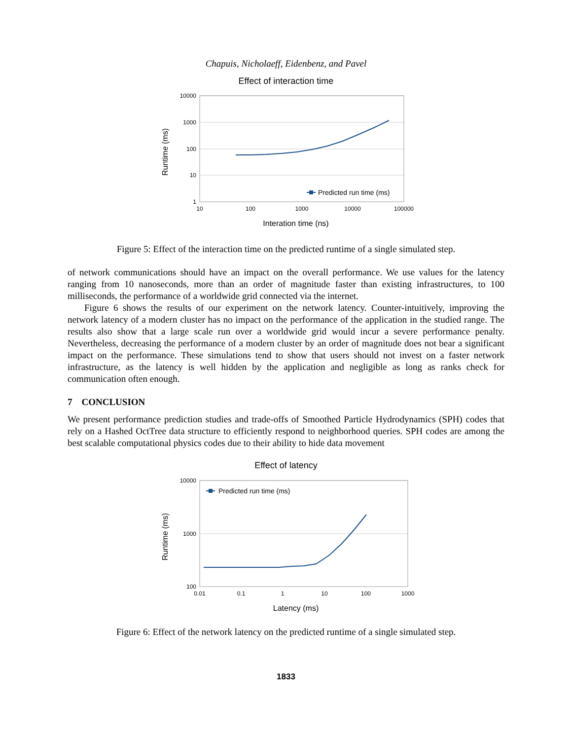Chapuis, Nicholaeff, Eidenbenz, and Pavel
Effect of interaction time
10000
1000
100
10
1
10
100
1000
10000
100000
Interation time (ns)
Runtime (ms)
Predicted run time (ms)
Figure 5: Effect of the interaction time on the predicted runtime of a single simulated step.
of network communications should have an impact on the overall performance. We use values for the latency ranging from 10 nanoseconds, more than an order of magnitude faster than existing infrastructures, to 100 milliseconds, the performance of a worldwide grid connected via the internet.
Figure 6 shows the results of our experiment on the network latency. Counter-intuitively, improving the network latency of a modern cluster has no impact on the performance of the application in the studied range. The results also show that a large scale run over a worldwide grid would incur a severe performance penalty. Nevertheless, decreasing the performance of a modern cluster by an order of magnitude does not bear a significant impact on the performance. These simulations tend to show that users should not invest on a faster network infrastructure, as the latency is well hidden by the application and negligible as long as ranks check for communication often enough.
7 CONCLUSION
We present performance prediction studies and trade-offs of Smoothed Particle Hydrodynamics (SPH) codes that rely on a Hashed OctTree data structure to efficiently respond to neighborhood queries. SPH codes are among the best scalable computational physics codes due to their ability to hide data movement
Effect of latency
10000
1000
100
0.01
0.1
1
10
100
1000
Latency (ms)
Runtime (ms)
Predicted run time (ms)
Figure 6: Effect of the network latency on the predicted runtime of a single simulated step.
1833